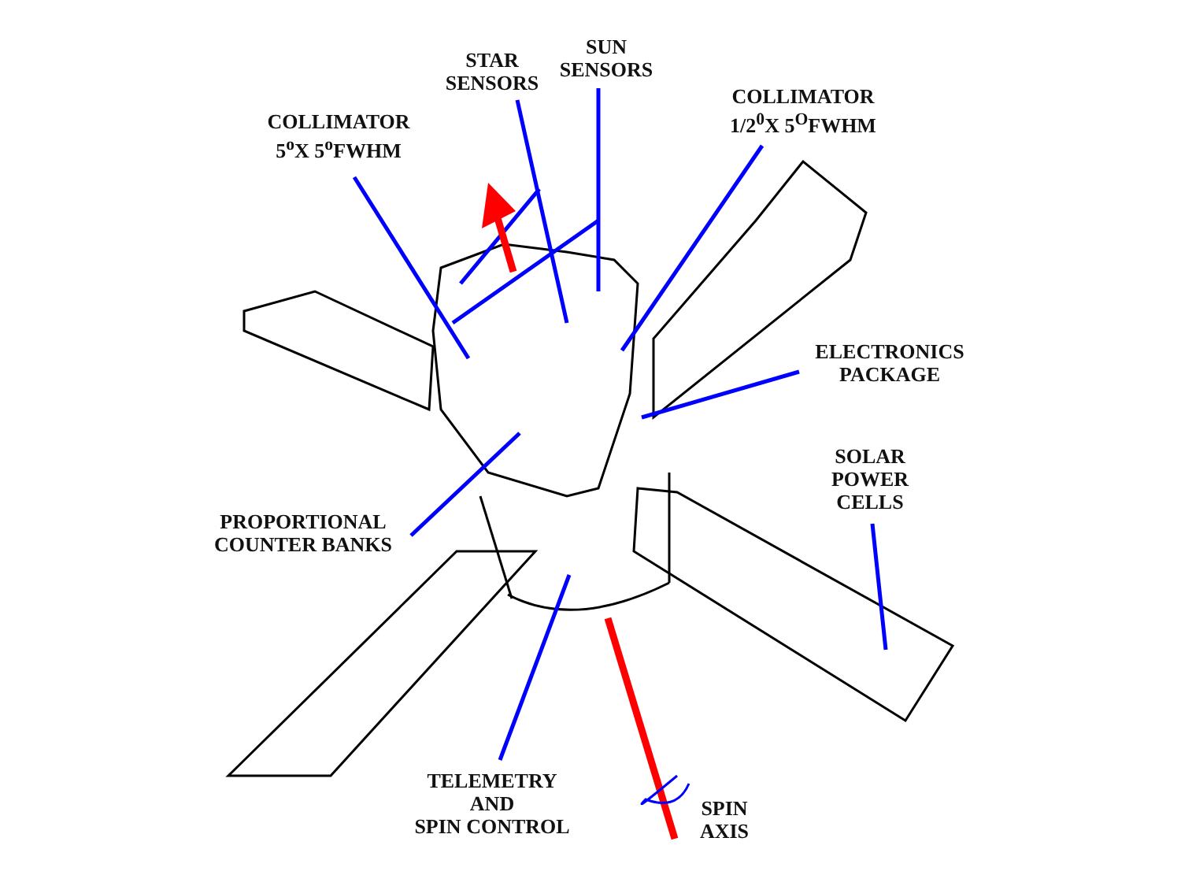STAR
SENSORS
SUN
SENSORS
COLLIMATOR
5<sup>o</sup>X 5<sup>o</sup>FWHM
COLLIMATOR
1/2<sup>0</sup>X 5<sup>O</sup>FWHM
ELECTRONICS
PACKAGE
SOLAR
POWER
CELLS
PROPORTIONAL
COUNTER BANKS
TELEMETRY
AND
SPIN CONTROL
SPIN
AXIS